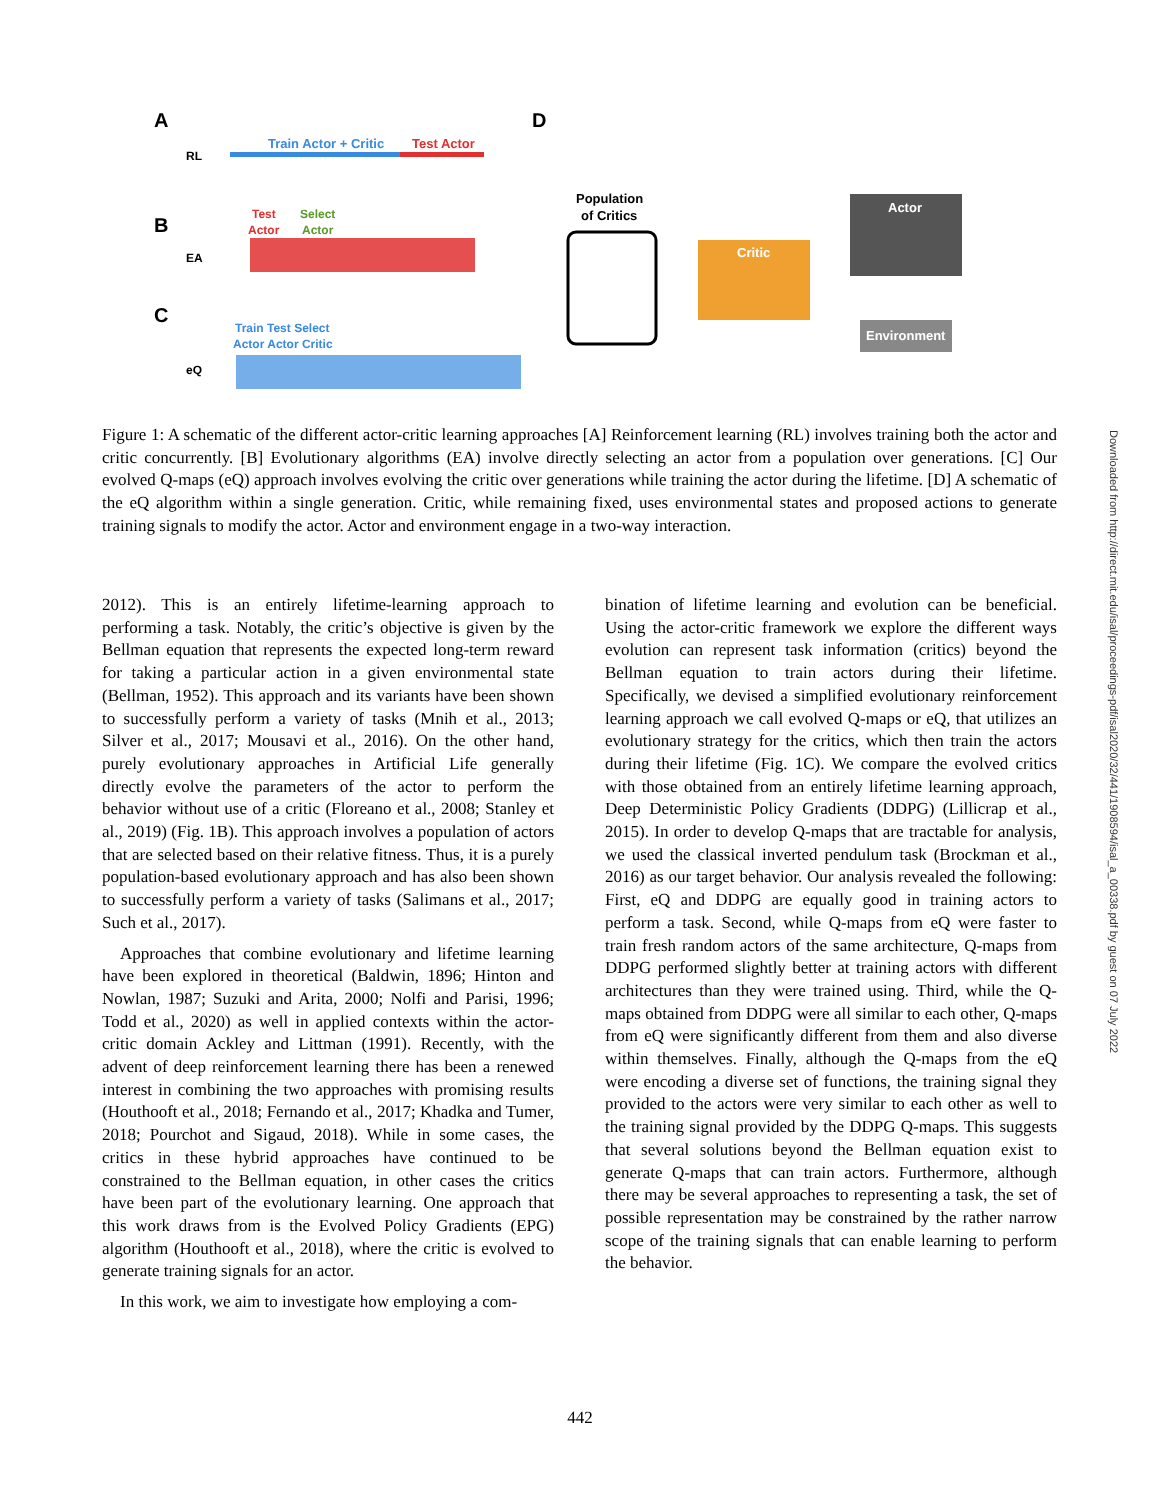A
RL
Train Actor + Critic
Test Actor
B
EA
Test
Actor
Select
Actor
C
eQ
Train Test Select
Actor Actor Critic
D
Population
of Critics
Critic
Actor
Environment
Figure 1: A schematic of the different actor-critic learning approaches [A] Reinforcement learning (RL) involves training both the actor and critic concurrently. [B] Evolutionary algorithms (EA) involve directly selecting an actor from a population over generations. [C] Our evolved Q-maps (eQ) approach involves evolving the critic over generations while training the actor during the lifetime. [D] A schematic of the eQ algorithm within a single generation. Critic, while remaining fixed, uses environmental states and proposed actions to generate training signals to modify the actor. Actor and environment engage in a two-way interaction.
2012). This is an entirely lifetime-learning approach to performing a task. Notably, the critic’s objective is given by the Bellman equation that represents the expected long-term reward for taking a particular action in a given environmental state (Bellman, 1952). This approach and its variants have been shown to successfully perform a variety of tasks (Mnih et al., 2013; Silver et al., 2017; Mousavi et al., 2016). On the other hand, purely evolutionary approaches in Artificial Life generally directly evolve the parameters of the actor to perform the behavior without use of a critic (Floreano et al., 2008; Stanley et al., 2019) (Fig. 1B). This approach involves a population of actors that are selected based on their relative fitness. Thus, it is a purely population-based evolutionary approach and has also been shown to successfully perform a variety of tasks (Salimans et al., 2017; Such et al., 2017).
Approaches that combine evolutionary and lifetime learning have been explored in theoretical (Baldwin, 1896; Hinton and Nowlan, 1987; Suzuki and Arita, 2000; Nolfi and Parisi, 1996; Todd et al., 2020) as well in applied contexts within the actor-critic domain Ackley and Littman (1991). Recently, with the advent of deep reinforcement learning there has been a renewed interest in combining the two approaches with promising results (Houthooft et al., 2018; Fernando et al., 2017; Khadka and Tumer, 2018; Pourchot and Sigaud, 2018). While in some cases, the critics in these hybrid approaches have continued to be constrained to the Bellman equation, in other cases the critics have been part of the evolutionary learning. One approach that this work draws from is the Evolved Policy Gradients (EPG) algorithm (Houthooft et al., 2018), where the critic is evolved to generate training signals for an actor.
In this work, we aim to investigate how employing a com-
bination of lifetime learning and evolution can be beneficial. Using the actor-critic framework we explore the different ways evolution can represent task information (critics) beyond the Bellman equation to train actors during their lifetime. Specifically, we devised a simplified evolutionary reinforcement learning approach we call evolved Q-maps or eQ, that utilizes an evolutionary strategy for the critics, which then train the actors during their lifetime (Fig. 1C). We compare the evolved critics with those obtained from an entirely lifetime learning approach, Deep Deterministic Policy Gradients (DDPG) (Lillicrap et al., 2015). In order to develop Q-maps that are tractable for analysis, we used the classical inverted pendulum task (Brockman et al., 2016) as our target behavior. Our analysis revealed the following: First, eQ and DDPG are equally good in training actors to perform a task. Second, while Q-maps from eQ were faster to train fresh random actors of the same architecture, Q-maps from DDPG performed slightly better at training actors with different architectures than they were trained using. Third, while the Q-maps obtained from DDPG were all similar to each other, Q-maps from eQ were significantly different from them and also diverse within themselves. Finally, although the Q-maps from the eQ were encoding a diverse set of functions, the training signal they provided to the actors were very similar to each other as well to the training signal provided by the DDPG Q-maps. This suggests that several solutions beyond the Bellman equation exist to generate Q-maps that can train actors. Furthermore, although there may be several approaches to representing a task, the set of possible representation may be constrained by the rather narrow scope of the training signals that can enable learning to perform the behavior.
442
Downloaded from http://direct.mit.edu/isal/proceedings-pdf/isal2020/32/441/1908594/isal_a_00338.pdf by guest on 07 July 2022